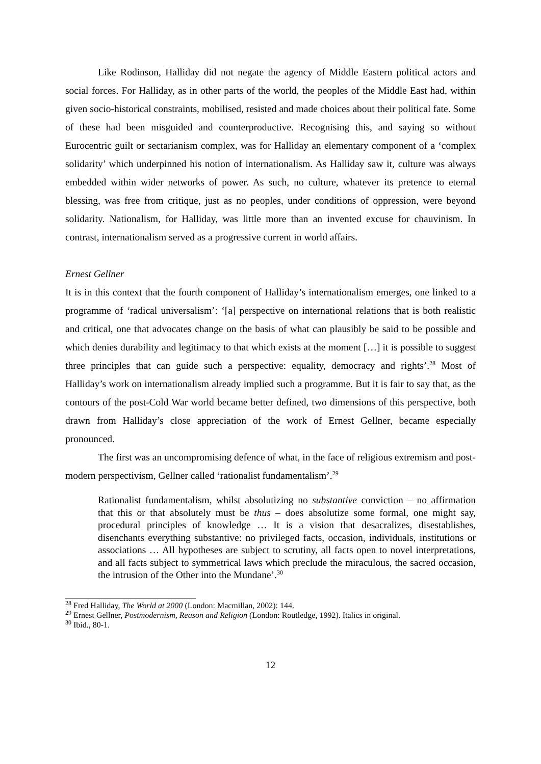Like Rodinson, Halliday did not negate the agency of Middle Eastern political actors and social forces. For Halliday, as in other parts of the world, the peoples of the Middle East had, within given socio-historical constraints, mobilised, resisted and made choices about their political fate. Some of these had been misguided and counterproductive. Recognising this, and saying so without Eurocentric guilt or sectarianism complex, was for Halliday an elementary component of a ‘complex solidarity’ which underpinned his notion of internationalism. As Halliday saw it, culture was always embedded within wider networks of power. As such, no culture, whatever its pretence to eternal blessing, was free from critique, just as no peoples, under conditions of oppression, were beyond solidarity. Nationalism, for Halliday, was little more than an invented excuse for chauvinism. In contrast, internationalism served as a progressive current in world affairs.
Ernest Gellner
It is in this context that the fourth component of Halliday’s internationalism emerges, one linked to a programme of ‘radical universalism’: ‘[a] perspective on international relations that is both realistic and critical, one that advocates change on the basis of what can plausibly be said to be possible and which denies durability and legitimacy to that which exists at the moment […] it is possible to suggest three principles that can guide such a perspective: equality, democracy and rights’.<sup>28</sup> Most of Halliday’s work on internationalism already implied such a programme. But it is fair to say that, as the contours of the post-Cold War world became better defined, two dimensions of this perspective, both drawn from Halliday’s close appreciation of the work of Ernest Gellner, became especially pronounced.
The first was an uncompromising defence of what, in the face of religious extremism and post-modern perspectivism, Gellner called ‘rationalist fundamentalism’.<sup>29</sup>
Rationalist fundamentalism, whilst absolutizing no substantive conviction – no affirmation that this or that absolutely must be thus – does absolutize some formal, one might say, procedural principles of knowledge … It is a vision that desacralizes, disestablishes, disenchants everything substantive: no privileged facts, occasion, individuals, institutions or associations … All hypotheses are subject to scrutiny, all facts open to novel interpretations, and all facts subject to symmetrical laws which preclude the miraculous, the sacred occasion, the intrusion of the Other into the Mundane’.<sup>30</sup>
<sup>28</sup> Fred Halliday, The World at 2000 (London: Macmillan, 2002): 144.
<sup>29</sup> Ernest Gellner, Postmodernism, Reason and Religion (London: Routledge, 1992). Italics in original.
<sup>30</sup> Ibid., 80-1.
12